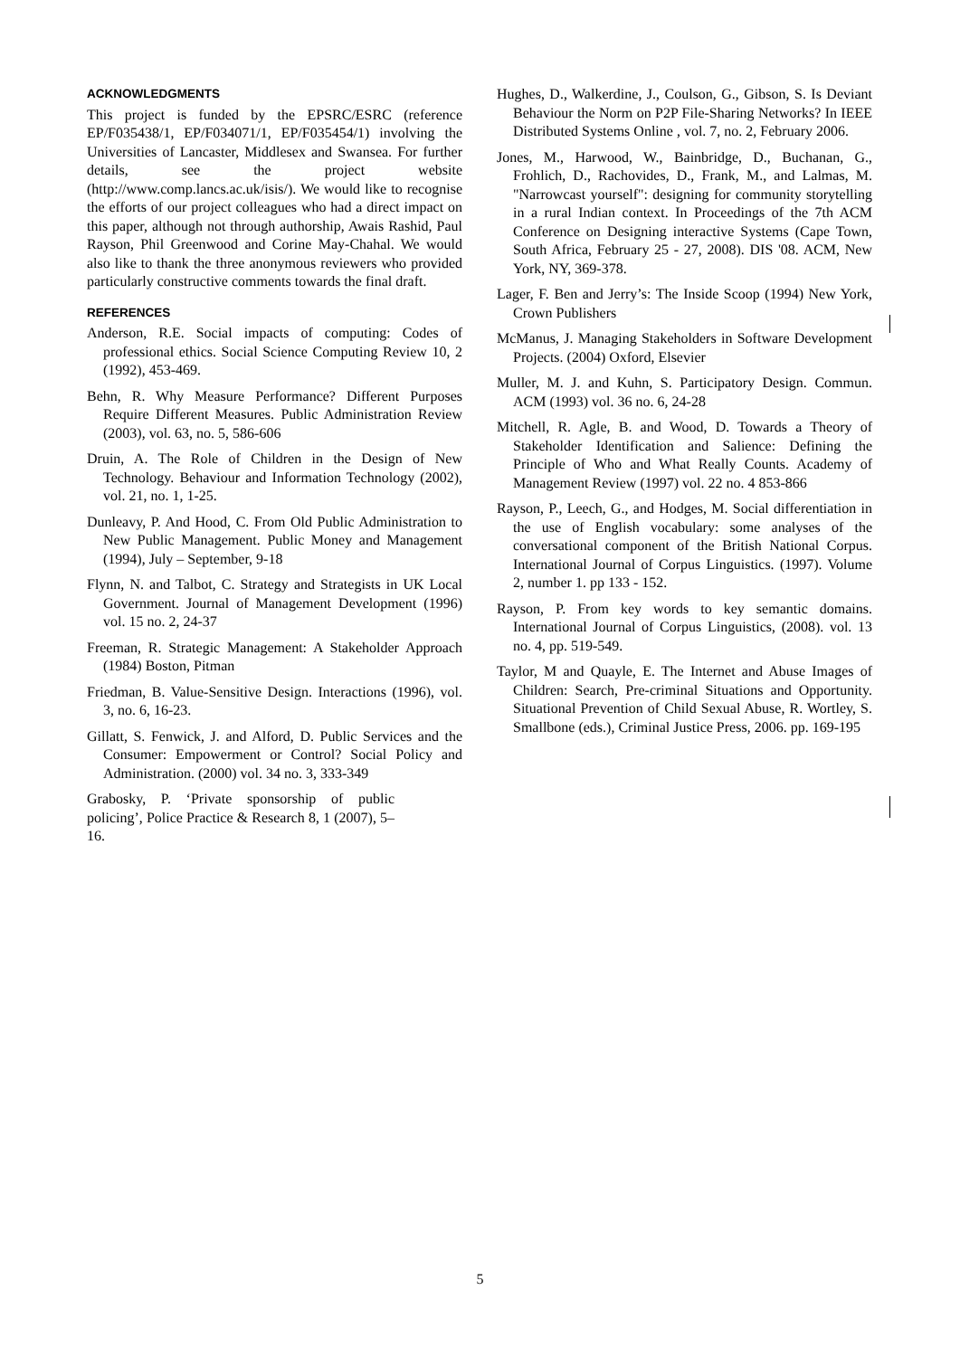ACKNOWLEDGMENTS
This project is funded by the EPSRC/ESRC (reference EP/F035438/1, EP/F034071/1, EP/F035454/1) involving the Universities of Lancaster, Middlesex and Swansea. For further details, see the project website (http://www.comp.lancs.ac.uk/isis/). We would like to recognise the efforts of our project colleagues who had a direct impact on this paper, although not through authorship, Awais Rashid, Paul Rayson, Phil Greenwood and Corine May-Chahal. We would also like to thank the three anonymous reviewers who provided particularly constructive comments towards the final draft.
REFERENCES
Anderson, R.E. Social impacts of computing: Codes of professional ethics. Social Science Computing Review 10, 2 (1992), 453-469.
Behn, R. Why Measure Performance? Different Purposes Require Different Measures. Public Administration Review (2003), vol. 63, no. 5, 586-606
Druin, A. The Role of Children in the Design of New Technology. Behaviour and Information Technology (2002), vol. 21, no. 1, 1-25.
Dunleavy, P. And Hood, C. From Old Public Administration to New Public Management. Public Money and Management (1994), July – September, 9-18
Flynn, N. and Talbot, C. Strategy and Strategists in UK Local Government. Journal of Management Development (1996) vol. 15 no. 2, 24-37
Freeman, R. Strategic Management: A Stakeholder Approach (1984) Boston, Pitman
Friedman, B. Value-Sensitive Design. Interactions (1996), vol. 3, no. 6, 16-23.
Gillatt, S. Fenwick, J. and Alford, D. Public Services and the Consumer: Empowerment or Control? Social Policy and Administration. (2000) vol. 34 no. 3, 333-349
Grabosky, P. ‘Private sponsorship of public policing’, Police Practice & Research 8, 1 (2007), 5–16.
Hughes, D., Walkerdine, J., Coulson, G., Gibson, S. Is Deviant Behaviour the Norm on P2P File-Sharing Networks? In IEEE Distributed Systems Online , vol. 7, no. 2, February 2006.
Jones, M., Harwood, W., Bainbridge, D., Buchanan, G., Frohlich, D., Rachovides, D., Frank, M., and Lalmas, M. "Narrowcast yourself": designing for community storytelling in a rural Indian context. In Proceedings of the 7th ACM Conference on Designing interactive Systems (Cape Town, South Africa, February 25 - 27, 2008). DIS '08. ACM, New York, NY, 369-378.
Lager, F. Ben and Jerry’s: The Inside Scoop (1994) New York, Crown Publishers
McManus, J. Managing Stakeholders in Software Development Projects. (2004) Oxford, Elsevier
Muller, M. J. and Kuhn, S. Participatory Design. Commun. ACM (1993) vol. 36 no. 6, 24-28
Mitchell, R. Agle, B. and Wood, D. Towards a Theory of Stakeholder Identification and Salience: Defining the Principle of Who and What Really Counts. Academy of Management Review (1997) vol. 22 no. 4 853-866
Rayson, P., Leech, G., and Hodges, M. Social differentiation in the use of English vocabulary: some analyses of the conversational component of the British National Corpus. International Journal of Corpus Linguistics. (1997). Volume 2, number 1. pp 133 - 152.
Rayson, P. From key words to key semantic domains. International Journal of Corpus Linguistics, (2008). vol. 13 no. 4, pp. 519-549.
Taylor, M and Quayle, E. The Internet and Abuse Images of Children: Search, Pre-criminal Situations and Opportunity. Situational Prevention of Child Sexual Abuse, R. Wortley, S. Smallbone (eds.), Criminal Justice Press, 2006. pp. 169-195
5